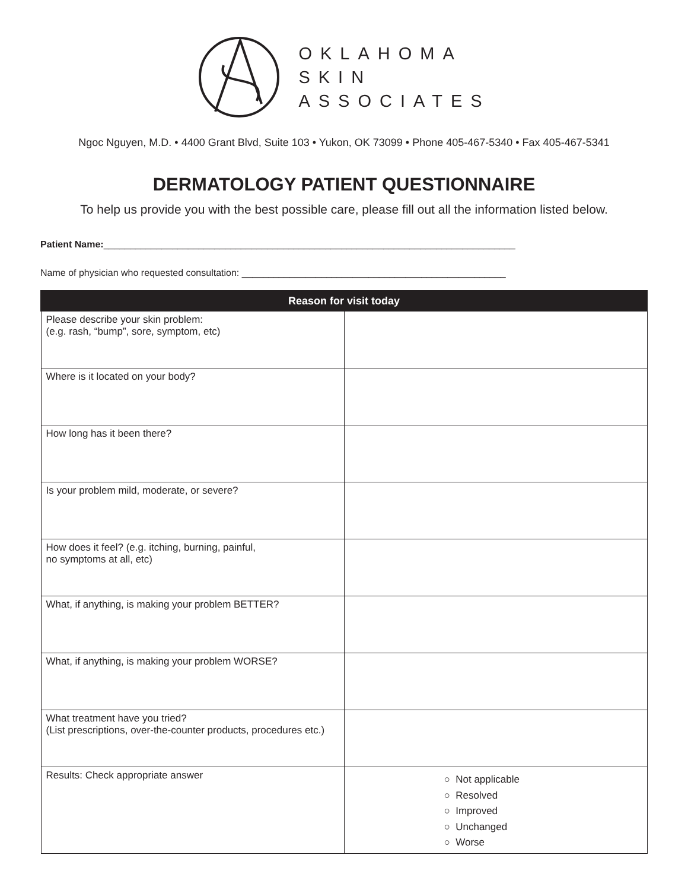OKLAHOMA
SKIN
ASSOCIATES
Ngoc Nguyen, M.D. • 4400 Grant Blvd, Suite 103 • Yukon, OK 73099 • Phone 405-467-5340 • Fax 405-467-5341
DERMATOLOGY PATIENT QUESTIONNAIRE
To help us provide you with the best possible care, please fill out all the information listed below.
Patient Name:______________________________________________________________________________
Name of physician who requested consultation: __________________________________________________
| Reason for visit today | |
| --- | --- |
| Please describe your skin problem: (e.g. rash, “bump”, sore, symptom, etc) | |
| Where is it located on your body? | |
| How long has it been there? | |
| Is your problem mild, moderate, or severe? | |
| How does it feel? (e.g. itching, burning, painful, no symptoms at all, etc) | |
| What, if anything, is making your problem BETTER? | |
| What, if anything, is making your problem WORSE? | |
| What treatment have you tried? (List prescriptions, over-the-counter products, procedures etc.) | |
| Results: Check appropriate answer | ○ Not applicable ○ Resolved ○ Improved ○ Unchanged ○ Worse |